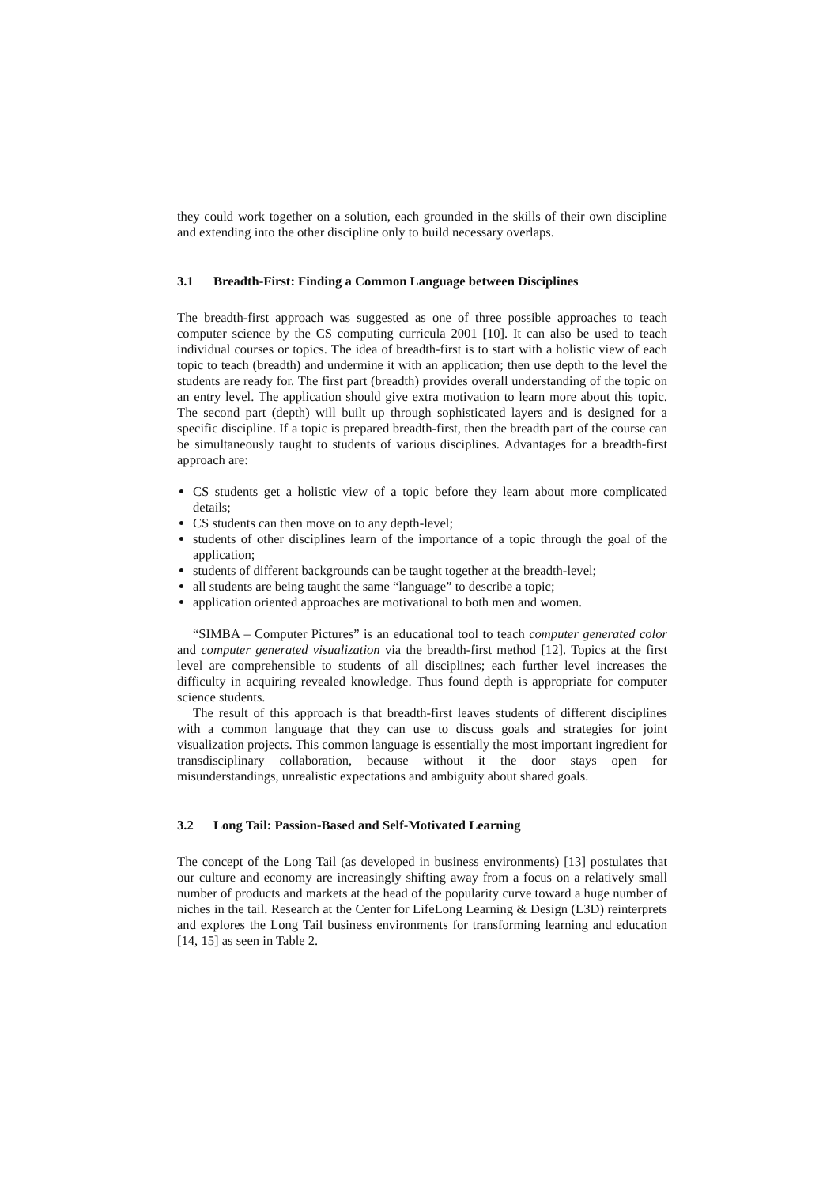they could work together on a solution, each grounded in the skills of their own discipline and extending into the other discipline only to build necessary overlaps.
3.1 Breadth-First: Finding a Common Language between Disciplines
The breadth-first approach was suggested as one of three possible approaches to teach computer science by the CS computing curricula 2001 [10]. It can also be used to teach individual courses or topics. The idea of breadth-first is to start with a holistic view of each topic to teach (breadth) and undermine it with an application; then use depth to the level the students are ready for. The first part (breadth) provides overall understanding of the topic on an entry level. The application should give extra motivation to learn more about this topic. The second part (depth) will built up through sophisticated layers and is designed for a specific discipline. If a topic is prepared breadth-first, then the breadth part of the course can be simultaneously taught to students of various disciplines. Advantages for a breadth-first approach are:
CS students get a holistic view of a topic before they learn about more complicated details;
CS students can then move on to any depth-level;
students of other disciplines learn of the importance of a topic through the goal of the application;
students of different backgrounds can be taught together at the breadth-level;
all students are being taught the same “language” to describe a topic;
application oriented approaches are motivational to both men and women.
“SIMBA – Computer Pictures” is an educational tool to teach computer generated color and computer generated visualization via the breadth-first method [12]. Topics at the first level are comprehensible to students of all disciplines; each further level increases the difficulty in acquiring revealed knowledge. Thus found depth is appropriate for computer science students.
The result of this approach is that breadth-first leaves students of different disciplines with a common language that they can use to discuss goals and strategies for joint visualization projects. This common language is essentially the most important ingredient for transdisciplinary collaboration, because without it the door stays open for misunderstandings, unrealistic expectations and ambiguity about shared goals.
3.2 Long Tail: Passion-Based and Self-Motivated Learning
The concept of the Long Tail (as developed in business environments) [13] postulates that our culture and economy are increasingly shifting away from a focus on a relatively small number of products and markets at the head of the popularity curve toward a huge number of niches in the tail. Research at the Center for LifeLong Learning & Design (L3D) reinterprets and explores the Long Tail business environments for transforming learning and education [14, 15] as seen in Table 2.